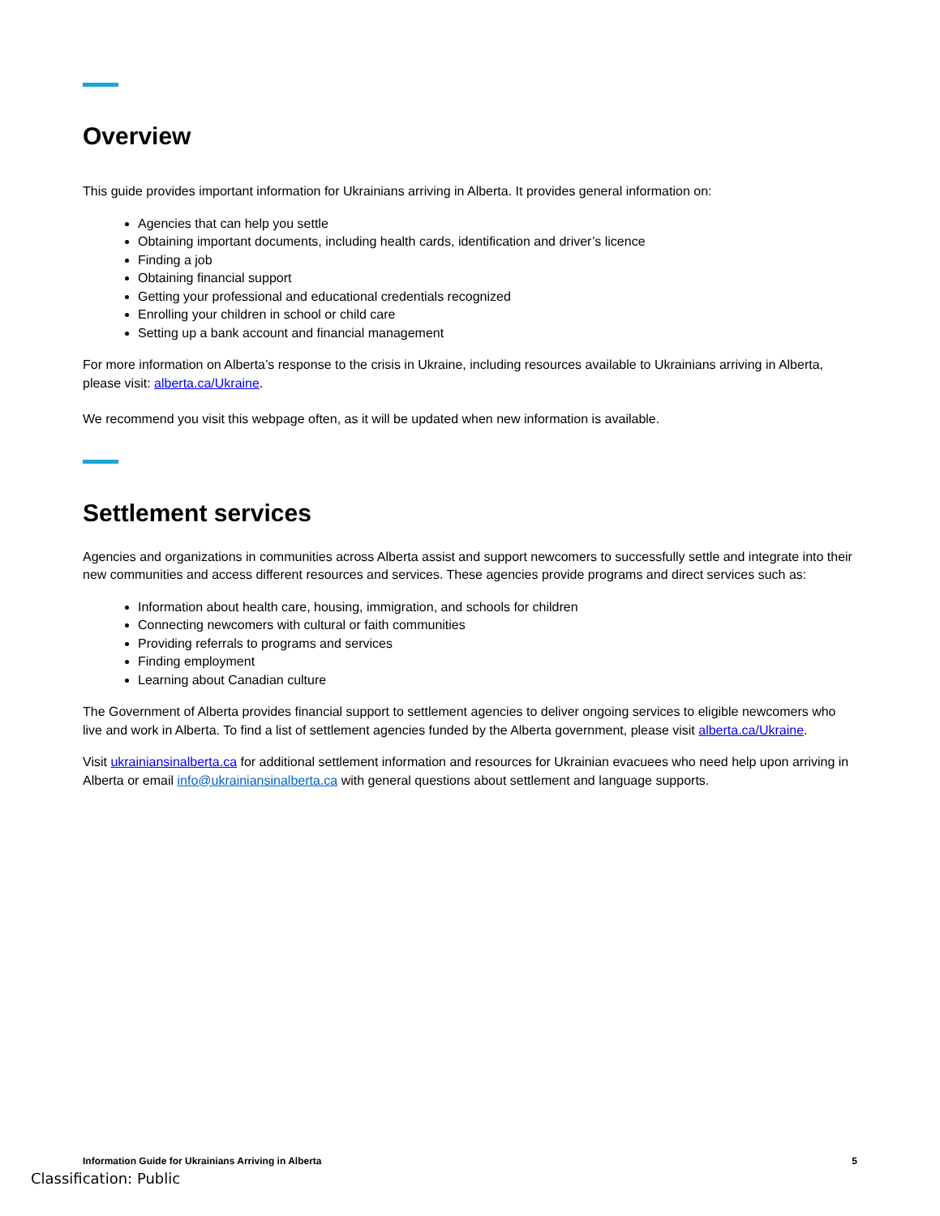Overview
This guide provides important information for Ukrainians arriving in Alberta. It provides general information on:
Agencies that can help you settle
Obtaining important documents, including health cards, identification and driver’s licence
Finding a job
Obtaining financial support
Getting your professional and educational credentials recognized
Enrolling your children in school or child care
Setting up a bank account and financial management
For more information on Alberta’s response to the crisis in Ukraine, including resources available to Ukrainians arriving in Alberta, please visit: alberta.ca/Ukraine.
We recommend you visit this webpage often, as it will be updated when new information is available.
Settlement services
Agencies and organizations in communities across Alberta assist and support newcomers to successfully settle and integrate into their new communities and access different resources and services. These agencies provide programs and direct services such as:
Information about health care, housing, immigration, and schools for children
Connecting newcomers with cultural or faith communities
Providing referrals to programs and services
Finding employment
Learning about Canadian culture
The Government of Alberta provides financial support to settlement agencies to deliver ongoing services to eligible newcomers who live and work in Alberta. To find a list of settlement agencies funded by the Alberta government, please visit alberta.ca/Ukraine.
Visit ukrainiansinalberta.ca for additional settlement information and resources for Ukrainian evacuees who need help upon arriving in Alberta or email info@ukrainiansinalberta.ca with general questions about settlement and language supports.
Information Guide for Ukrainians Arriving in Alberta 5
Classification: Public